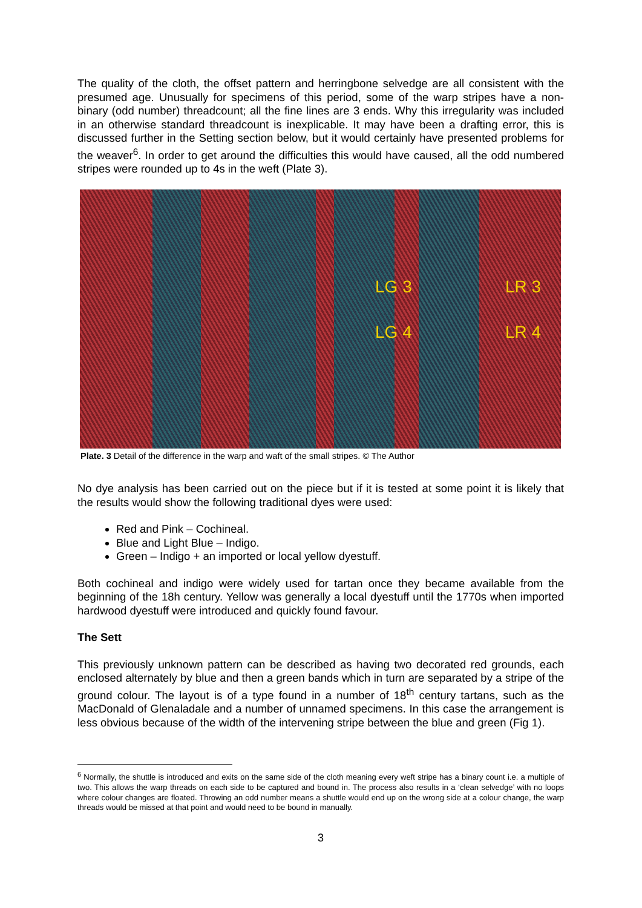The quality of the cloth, the offset pattern and herringbone selvedge are all consistent with the presumed age. Unusually for specimens of this period, some of the warp stripes have a non-binary (odd number) threadcount; all the fine lines are 3 ends. Why this irregularity was included in an otherwise standard threadcount is inexplicable. It may have been a drafting error, this is discussed further in the Setting section below, but it would certainly have presented problems for the weaver<sup>6</sup>. In order to get around the difficulties this would have caused, all the odd numbered stripes were rounded up to 4s in the weft (Plate 3).
LG 3 LR 3
LG 4 LR 4
Plate. 3 Detail of the difference in the warp and waft of the small stripes. © The Author
No dye analysis has been carried out on the piece but if it is tested at some point it is likely that the results would show the following traditional dyes were used:
Red and Pink – Cochineal.
Blue and Light Blue – Indigo.
Green – Indigo + an imported or local yellow dyestuff.
Both cochineal and indigo were widely used for tartan once they became available from the beginning of the 18h century. Yellow was generally a local dyestuff until the 1770s when imported hardwood dyestuff were introduced and quickly found favour.
The Sett
This previously unknown pattern can be described as having two decorated red grounds, each enclosed alternately by blue and then a green bands which in turn are separated by a stripe of the ground colour. The layout is of a type found in a number of 18<sup>th</sup> century tartans, such as the MacDonald of Glenaladale and a number of unnamed specimens. In this case the arrangement is less obvious because of the width of the intervening stripe between the blue and green (Fig 1).
<sup>6</sup> Normally, the shuttle is introduced and exits on the same side of the cloth meaning every weft stripe has a binary count i.e. a multiple of two. This allows the warp threads on each side to be captured and bound in. The process also results in a ‘clean selvedge’ with no loops where colour changes are floated. Throwing an odd number means a shuttle would end up on the wrong side at a colour change, the warp threads would be missed at that point and would need to be bound in manually.
3